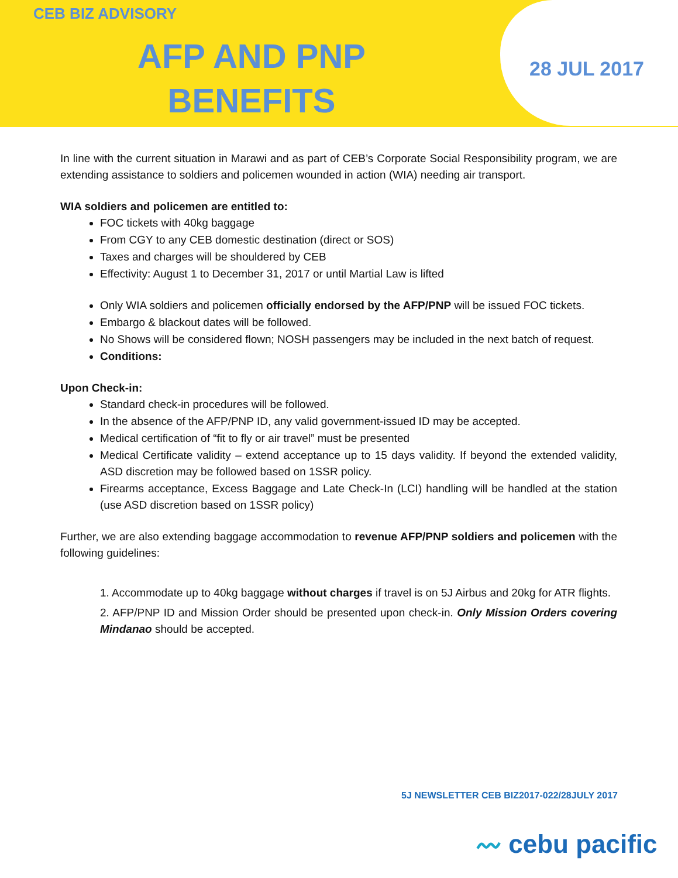CEB BIZ ADVISORY
AFP AND PNP BENEFITS
28 JUL 2017
In line with the current situation in Marawi and as part of CEB’s Corporate Social Responsibility program, we are extending assistance to soldiers and policemen wounded in action (WIA) needing air transport.
WIA soldiers and policemen are entitled to:
FOC tickets with 40kg baggage
From CGY to any CEB domestic destination (direct or SOS)
Taxes and charges will be shouldered by CEB
Effectivity: August 1 to December 31, 2017 or until Martial Law is lifted
Only WIA soldiers and policemen officially endorsed by the AFP/PNP will be issued FOC tickets.
Embargo & blackout dates will be followed.
No Shows will be considered flown; NOSH passengers may be included in the next batch of request.
Conditions:
Upon Check-in:
Standard check-in procedures will be followed.
In the absence of the AFP/PNP ID, any valid government-issued ID may be accepted.
Medical certification of “fit to fly or air travel” must be presented
Medical Certificate validity – extend acceptance up to 15 days validity. If beyond the extended validity, ASD discretion may be followed based on 1SSR policy.
Firearms acceptance, Excess Baggage and Late Check-In (LCI) handling will be handled at the station (use ASD discretion based on 1SSR policy)
Further, we are also extending baggage accommodation to revenue AFP/PNP soldiers and policemen with the following guidelines:
1. Accommodate up to 40kg baggage without charges if travel is on 5J Airbus and 20kg for ATR flights.
2. AFP/PNP ID and Mission Order should be presented upon check-in. Only Mission Orders covering Mindanao should be accepted.
5J NEWSLETTER CEB BIZ2017-022/28JULY 2017
〰 cebu pacific